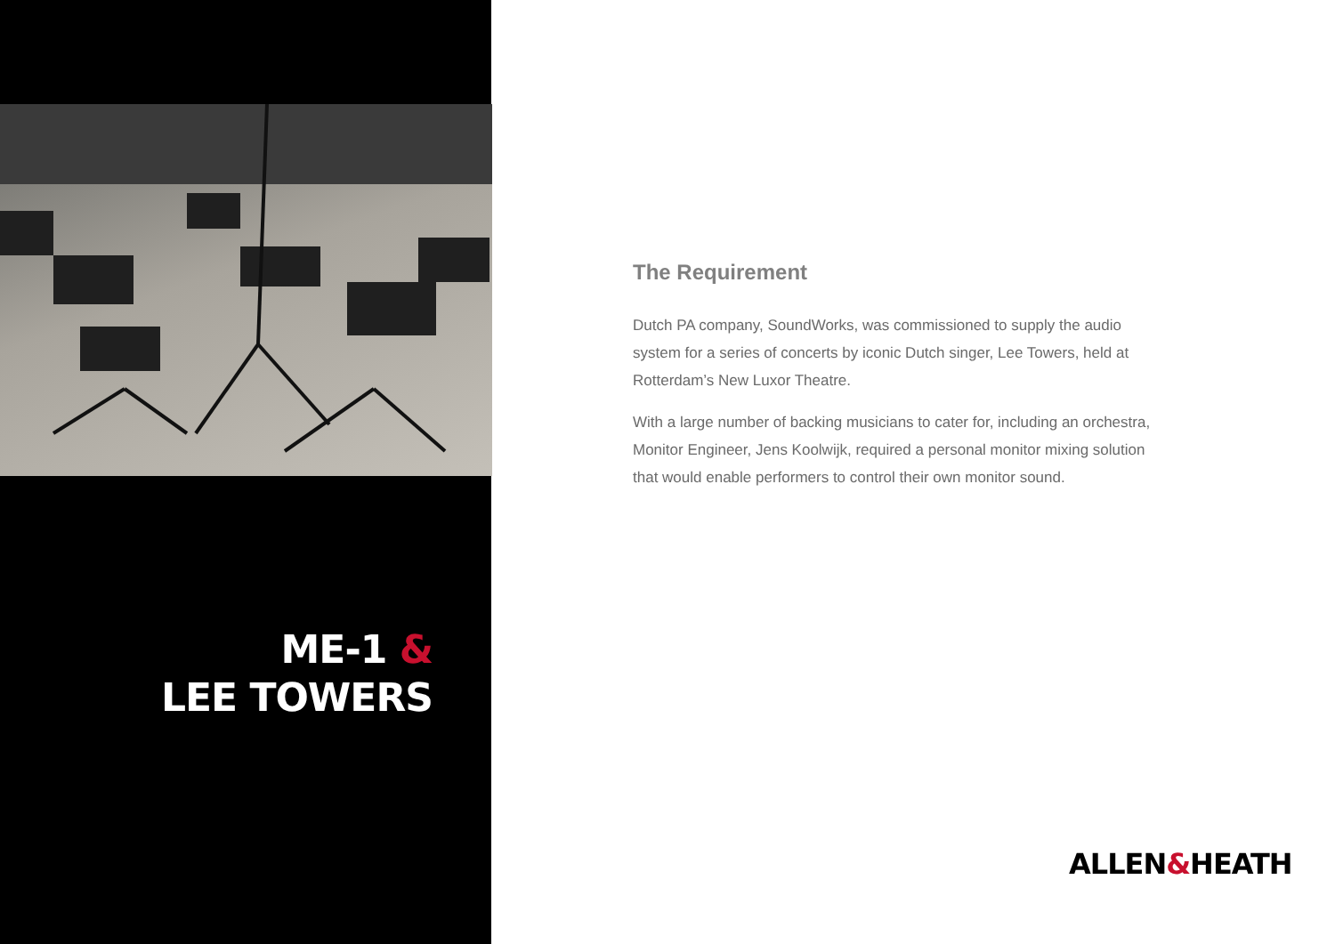ME-1 &
LEE TOWERS
The Requirement
Dutch PA company, SoundWorks, was commissioned to supply the audio system for a series of concerts by iconic Dutch singer, Lee Towers, held at Rotterdam’s New Luxor Theatre.
With a large number of backing musicians to cater for, including an orchestra, Monitor Engineer, Jens Koolwijk, required a personal monitor mixing solution that would enable performers to control their own monitor sound.
ALLEN&HEATH